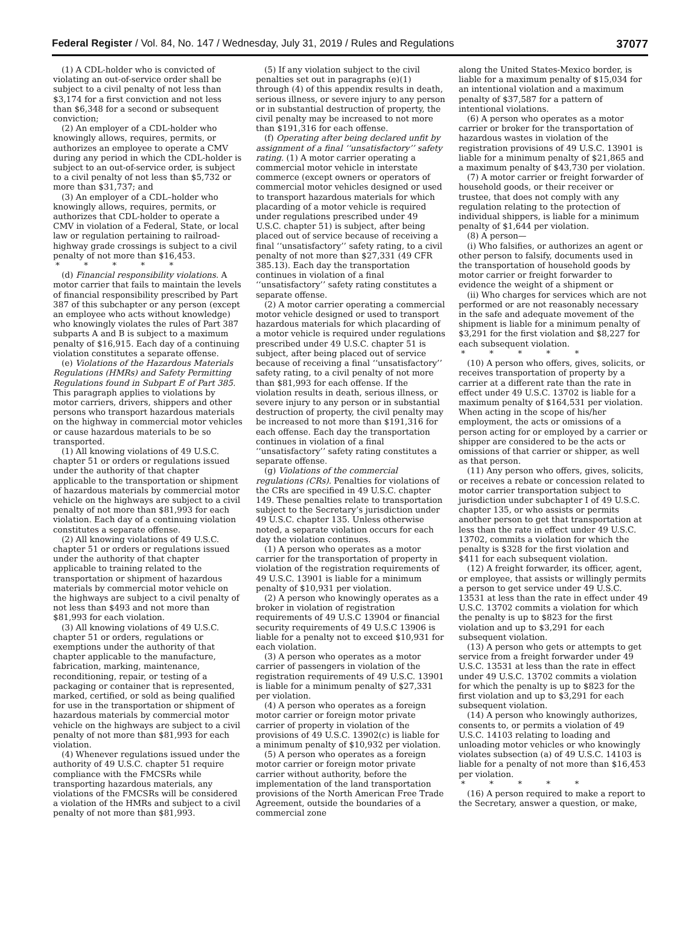Federal Register / Vol. 84, No. 147 / Wednesday, July 31, 2019 / Rules and Regulations 37077
(1) A CDL-holder who is convicted of violating an out-of-service order shall be subject to a civil penalty of not less than $3,174 for a first conviction and not less than $6,348 for a second or subsequent conviction;
(2) An employer of a CDL-holder who knowingly allows, requires, permits, or authorizes an employee to operate a CMV during any period in which the CDL-holder is subject to an out-of-service order, is subject to a civil penalty of not less than $5,732 or more than $31,737; and
(3) An employer of a CDL–holder who knowingly allows, requires, permits, or authorizes that CDL-holder to operate a CMV in violation of a Federal, State, or local law or regulation pertaining to railroad-highway grade crossings is subject to a civil penalty of not more than $16,453.
* * * * *
(d) Financial responsibility violations. A motor carrier that fails to maintain the levels of financial responsibility prescribed by Part 387 of this subchapter or any person (except an employee who acts without knowledge) who knowingly violates the rules of Part 387 subparts A and B is subject to a maximum penalty of $16,915. Each day of a continuing violation constitutes a separate offense.
(e) Violations of the Hazardous Materials Regulations (HMRs) and Safety Permitting Regulations found in Subpart E of Part 385. This paragraph applies to violations by motor carriers, drivers, shippers and other persons who transport hazardous materials on the highway in commercial motor vehicles or cause hazardous materials to be so transported.
(1) All knowing violations of 49 U.S.C. chapter 51 or orders or regulations issued under the authority of that chapter applicable to the transportation or shipment of hazardous materials by commercial motor vehicle on the highways are subject to a civil penalty of not more than $81,993 for each violation. Each day of a continuing violation constitutes a separate offense.
(2) All knowing violations of 49 U.S.C. chapter 51 or orders or regulations issued under the authority of that chapter applicable to training related to the transportation or shipment of hazardous materials by commercial motor vehicle on the highways are subject to a civil penalty of not less than $493 and not more than $81,993 for each violation.
(3) All knowing violations of 49 U.S.C. chapter 51 or orders, regulations or exemptions under the authority of that chapter applicable to the manufacture, fabrication, marking, maintenance, reconditioning, repair, or testing of a packaging or container that is represented, marked, certified, or sold as being qualified for use in the transportation or shipment of hazardous materials by commercial motor vehicle on the highways are subject to a civil penalty of not more than $81,993 for each violation.
(4) Whenever regulations issued under the authority of 49 U.S.C. chapter 51 require compliance with the FMCSRs while transporting hazardous materials, any violations of the FMCSRs will be considered a violation of the HMRs and subject to a civil penalty of not more than $81,993.
(5) If any violation subject to the civil penalties set out in paragraphs (e)(1) through (4) of this appendix results in death, serious illness, or severe injury to any person or in substantial destruction of property, the civil penalty may be increased to not more than $191,316 for each offense.
(f) Operating after being declared unfit by assignment of a final ‘‘unsatisfactory’’ safety rating. (1) A motor carrier operating a commercial motor vehicle in interstate commerce (except owners or operators of commercial motor vehicles designed or used to transport hazardous materials for which placarding of a motor vehicle is required under regulations prescribed under 49 U.S.C. chapter 51) is subject, after being placed out of service because of receiving a final ‘‘unsatisfactory’’ safety rating, to a civil penalty of not more than $27,331 (49 CFR 385.13). Each day the transportation continues in violation of a final ‘‘unsatisfactory’’ safety rating constitutes a separate offense.
(2) A motor carrier operating a commercial motor vehicle designed or used to transport hazardous materials for which placarding of a motor vehicle is required under regulations prescribed under 49 U.S.C. chapter 51 is subject, after being placed out of service because of receiving a final ‘‘unsatisfactory’’ safety rating, to a civil penalty of not more than $81,993 for each offense. If the violation results in death, serious illness, or severe injury to any person or in substantial destruction of property, the civil penalty may be increased to not more than $191,316 for each offense. Each day the transportation continues in violation of a final ‘‘unsatisfactory’’ safety rating constitutes a separate offense.
(g) Violations of the commercial regulations (CRs). Penalties for violations of the CRs are specified in 49 U.S.C. chapter 149. These penalties relate to transportation subject to the Secretary’s jurisdiction under 49 U.S.C. chapter 135. Unless otherwise noted, a separate violation occurs for each day the violation continues.
(1) A person who operates as a motor carrier for the transportation of property in violation of the registration requirements of 49 U.S.C. 13901 is liable for a minimum penalty of $10,931 per violation.
(2) A person who knowingly operates as a broker in violation of registration requirements of 49 U.S.C 13904 or financial security requirements of 49 U.S.C 13906 is liable for a penalty not to exceed $10,931 for each violation.
(3) A person who operates as a motor carrier of passengers in violation of the registration requirements of 49 U.S.C. 13901 is liable for a minimum penalty of $27,331 per violation.
(4) A person who operates as a foreign motor carrier or foreign motor private carrier of property in violation of the provisions of 49 U.S.C. 13902(c) is liable for a minimum penalty of $10,932 per violation.
(5) A person who operates as a foreign motor carrier or foreign motor private carrier without authority, before the implementation of the land transportation provisions of the North American Free Trade Agreement, outside the boundaries of a commercial zone
along the United States-Mexico border, is liable for a maximum penalty of $15,034 for an intentional violation and a maximum penalty of $37,587 for a pattern of intentional violations.
(6) A person who operates as a motor carrier or broker for the transportation of hazardous wastes in violation of the registration provisions of 49 U.S.C. 13901 is liable for a minimum penalty of $21,865 and a maximum penalty of $43,730 per violation.
(7) A motor carrier or freight forwarder of household goods, or their receiver or trustee, that does not comply with any regulation relating to the protection of individual shippers, is liable for a minimum penalty of $1,644 per violation.
(8) A person—
(i) Who falsifies, or authorizes an agent or other person to falsify, documents used in the transportation of household goods by motor carrier or freight forwarder to evidence the weight of a shipment or
(ii) Who charges for services which are not performed or are not reasonably necessary in the safe and adequate movement of the shipment is liable for a minimum penalty of $3,291 for the first violation and $8,227 for each subsequent violation.
* * * * *
(10) A person who offers, gives, solicits, or receives transportation of property by a carrier at a different rate than the rate in effect under 49 U.S.C. 13702 is liable for a maximum penalty of $164,531 per violation. When acting in the scope of his/her employment, the acts or omissions of a person acting for or employed by a carrier or shipper are considered to be the acts or omissions of that carrier or shipper, as well as that person.
(11) Any person who offers, gives, solicits, or receives a rebate or concession related to motor carrier transportation subject to jurisdiction under subchapter I of 49 U.S.C. chapter 135, or who assists or permits another person to get that transportation at less than the rate in effect under 49 U.S.C. 13702, commits a violation for which the penalty is $328 for the first violation and $411 for each subsequent violation.
(12) A freight forwarder, its officer, agent, or employee, that assists or willingly permits a person to get service under 49 U.S.C. 13531 at less than the rate in effect under 49 U.S.C. 13702 commits a violation for which the penalty is up to $823 for the first violation and up to $3,291 for each subsequent violation.
(13) A person who gets or attempts to get service from a freight forwarder under 49 U.S.C. 13531 at less than the rate in effect under 49 U.S.C. 13702 commits a violation for which the penalty is up to $823 for the first violation and up to $3,291 for each subsequent violation.
(14) A person who knowingly authorizes, consents to, or permits a violation of 49 U.S.C. 14103 relating to loading and unloading motor vehicles or who knowingly violates subsection (a) of 49 U.S.C. 14103 is liable for a penalty of not more than $16,453 per violation.
* * * * *
(16) A person required to make a report to the Secretary, answer a question, or make,